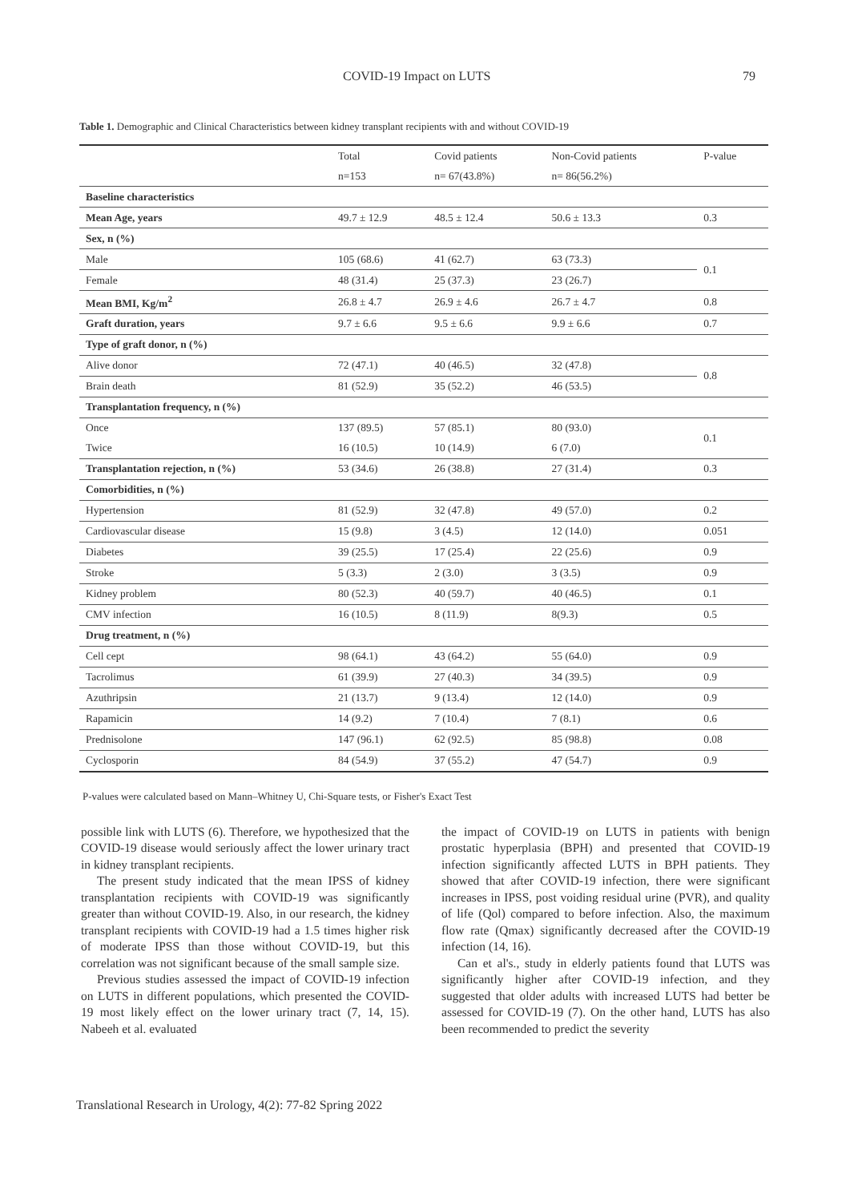COVID-19 Impact on LUTS 79
Table 1. Demographic and Clinical Characteristics between kidney transplant recipients with and without COVID-19
| | Total | Covid patients | Non-Covid patients | P-value |
| --- | --- | --- | --- | --- |
| | n=153 | n= 67(43.8%) | n= 86(56.2%) | |
| Baseline characteristics | | | | |
| Mean Age, years | 49.7 ± 12.9 | 48.5 ± 12.4 | 50.6 ± 13.3 | 0.3 |
| Sex, n (%) | | | | |
| Male | 105 (68.6) | 41 (62.7) | 63 (73.3) | 0.1 |
| Female | 48 (31.4) | 25 (37.3) | 23 (26.7) | |
| Mean BMI, Kg/m<sup>2</sup> | 26.8 ± 4.7 | 26.9 ± 4.6 | 26.7 ± 4.7 | 0.8 |
| Graft duration, years | 9.7 ± 6.6 | 9.5 ± 6.6 | 9.9 ± 6.6 | 0.7 |
| Type of graft donor, n (%) | | | | |
| Alive donor | 72 (47.1) | 40 (46.5) | 32 (47.8) | 0.8 |
| Brain death | 81 (52.9) | 35 (52.2) | 46 (53.5) | |
| Transplantation frequency, n (%) | | | | |
| Once | 137 (89.5) | 57 (85.1) | 80 (93.0) | 0.1 |
| Twice | 16 (10.5) | 10 (14.9) | 6 (7.0) | |
| Transplantation rejection, n (%) | 53 (34.6) | 26 (38.8) | 27 (31.4) | 0.3 |
| Comorbidities, n (%) | | | | |
| Hypertension | 81 (52.9) | 32 (47.8) | 49 (57.0) | 0.2 |
| Cardiovascular disease | 15 (9.8) | 3 (4.5) | 12 (14.0) | 0.051 |
| Diabetes | 39 (25.5) | 17 (25.4) | 22 (25.6) | 0.9 |
| Stroke | 5 (3.3) | 2 (3.0) | 3 (3.5) | 0.9 |
| Kidney problem | 80 (52.3) | 40 (59.7) | 40 (46.5) | 0.1 |
| CMV infection | 16 (10.5) | 8 (11.9) | 8(9.3) | 0.5 |
| Drug treatment, n (%) | | | | |
| Cell cept | 98 (64.1) | 43 (64.2) | 55 (64.0) | 0.9 |
| Tacrolimus | 61 (39.9) | 27 (40.3) | 34 (39.5) | 0.9 |
| Azuthripsin | 21 (13.7) | 9 (13.4) | 12 (14.0) | 0.9 |
| Rapamicin | 14 (9.2) | 7 (10.4) | 7 (8.1) | 0.6 |
| Prednisolone | 147 (96.1) | 62 (92.5) | 85 (98.8) | 0.08 |
| Cyclosporin | 84 (54.9) | 37 (55.2) | 47 (54.7) | 0.9 |
P-values were calculated based on Mann–Whitney U, Chi-Square tests, or Fisher's Exact Test
possible link with LUTS (6). Therefore, we hypothesized that the COVID-19 disease would seriously affect the lower urinary tract in kidney transplant recipients.
The present study indicated that the mean IPSS of kidney transplantation recipients with COVID-19 was significantly greater than without COVID-19. Also, in our research, the kidney transplant recipients with COVID-19 had a 1.5 times higher risk of moderate IPSS than those without COVID-19, but this correlation was not significant because of the small sample size.
Previous studies assessed the impact of COVID-19 infection on LUTS in different populations, which presented the COVID-19 most likely effect on the lower urinary tract (7, 14, 15). Nabeeh et al. evaluated
the impact of COVID-19 on LUTS in patients with benign prostatic hyperplasia (BPH) and presented that COVID-19 infection significantly affected LUTS in BPH patients. They showed that after COVID-19 infection, there were significant increases in IPSS, post voiding residual urine (PVR), and quality of life (Qol) compared to before infection. Also, the maximum flow rate (Qmax) significantly decreased after the COVID-19 infection (14, 16).
Can et al's., study in elderly patients found that LUTS was significantly higher after COVID-19 infection, and they suggested that older adults with increased LUTS had better be assessed for COVID-19 (7). On the other hand, LUTS has also been recommended to predict the severity
Translational Research in Urology, 4(2): 77-82 Spring 2022